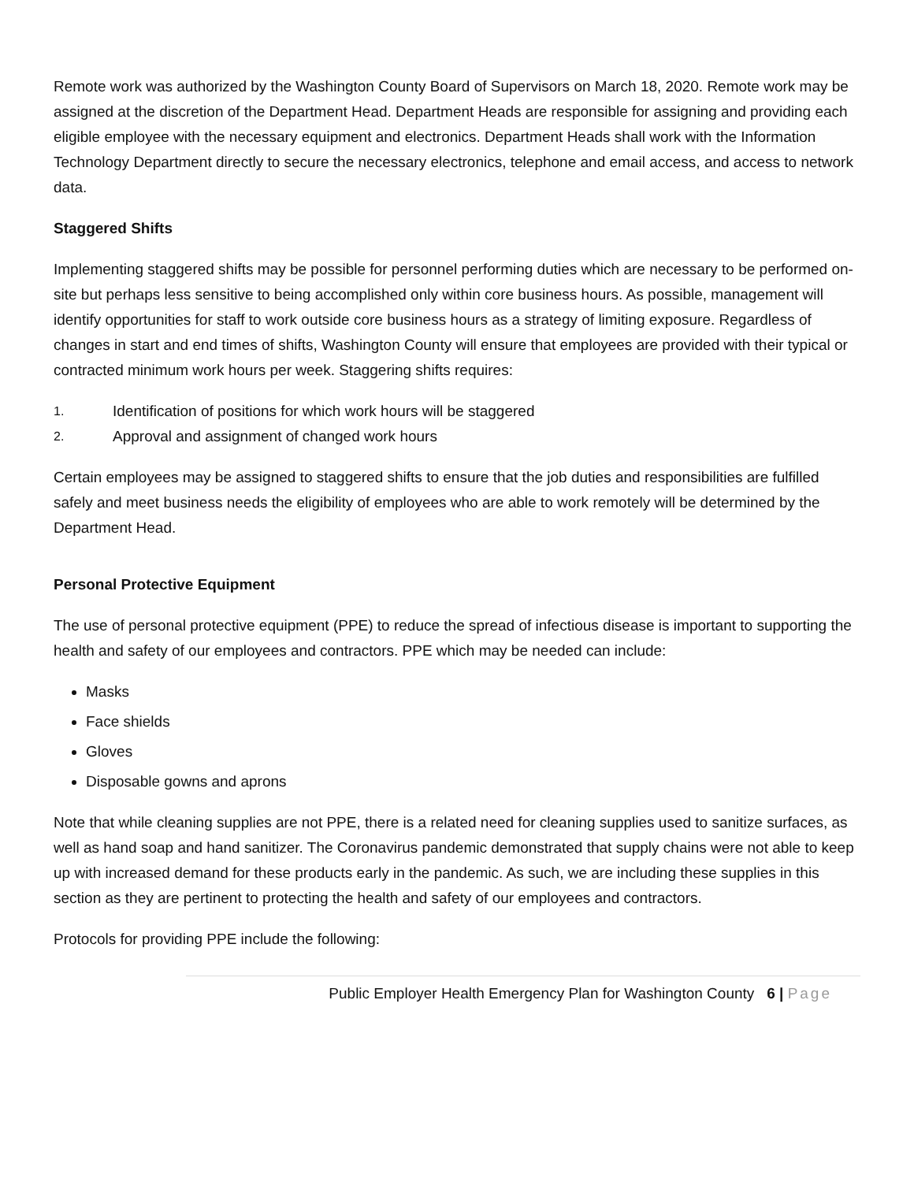Remote work was authorized by the Washington County Board of Supervisors on March 18, 2020. Remote work may be assigned at the discretion of the Department Head. Department Heads are responsible for assigning and providing each eligible employee with the necessary equipment and electronics. Department Heads shall work with the Information Technology Department directly to secure the necessary electronics, telephone and email access, and access to network data.
Staggered Shifts
Implementing staggered shifts may be possible for personnel performing duties which are necessary to be performed on-site but perhaps less sensitive to being accomplished only within core business hours. As possible, management will identify opportunities for staff to work outside core business hours as a strategy of limiting exposure. Regardless of changes in start and end times of shifts, Washington County will ensure that employees are provided with their typical or contracted minimum work hours per week. Staggering shifts requires:
1. Identification of positions for which work hours will be staggered
2. Approval and assignment of changed work hours
Certain employees may be assigned to staggered shifts to ensure that the job duties and responsibilities are fulfilled safely and meet business needs the eligibility of employees who are able to work remotely will be determined by the Department Head.
Personal Protective Equipment
The use of personal protective equipment (PPE) to reduce the spread of infectious disease is important to supporting the health and safety of our employees and contractors. PPE which may be needed can include:
Masks
Face shields
Gloves
Disposable gowns and aprons
Note that while cleaning supplies are not PPE, there is a related need for cleaning supplies used to sanitize surfaces, as well as hand soap and hand sanitizer. The Coronavirus pandemic demonstrated that supply chains were not able to keep up with increased demand for these products early in the pandemic. As such, we are including these supplies in this section as they are pertinent to protecting the health and safety of our employees and contractors.
Protocols for providing PPE include the following:
Public Employer Health Emergency Plan for Washington County 6 | Page